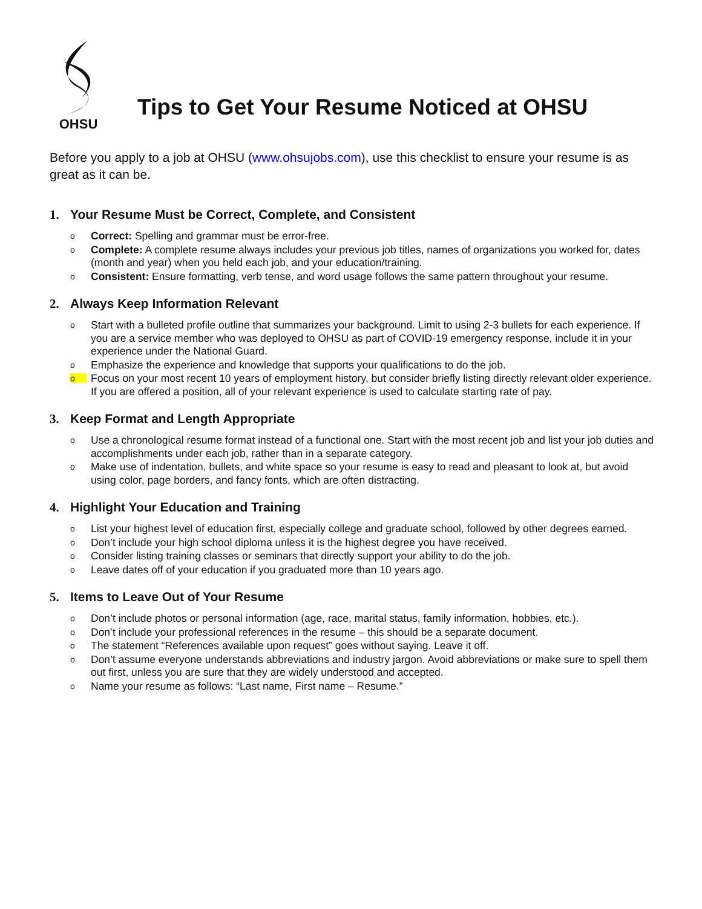OHSU
Tips to Get Your Resume Noticed at OHSU
Before you apply to a job at OHSU (www.ohsujobs.com), use this checklist to ensure your resume is as great as it can be.
1. Your Resume Must be Correct, Complete, and Consistent
o Correct: Spelling and grammar must be error-free.
o Complete: A complete resume always includes your previous job titles, names of organizations you worked for, dates (month and year) when you held each job, and your education/training.
o Consistent: Ensure formatting, verb tense, and word usage follows the same pattern throughout your resume.
2. Always Keep Information Relevant
o Start with a bulleted profile outline that summarizes your background. Limit to using 2-3 bullets for each experience. If you are a service member who was deployed to OHSU as part of COVID-19 emergency response, include it in your experience under the National Guard.
o Emphasize the experience and knowledge that supports your qualifications to do the job.
o Focus on your most recent 10 years of employment history, but consider briefly listing directly relevant older experience. If you are offered a position, all of your relevant experience is used to calculate starting rate of pay.
3. Keep Format and Length Appropriate
o Use a chronological resume format instead of a functional one. Start with the most recent job and list your job duties and accomplishments under each job, rather than in a separate category.
o Make use of indentation, bullets, and white space so your resume is easy to read and pleasant to look at, but avoid using color, page borders, and fancy fonts, which are often distracting.
4. Highlight Your Education and Training
o List your highest level of education first, especially college and graduate school, followed by other degrees earned.
o Don’t include your high school diploma unless it is the highest degree you have received.
o Consider listing training classes or seminars that directly support your ability to do the job.
o Leave dates off of your education if you graduated more than 10 years ago.
5. Items to Leave Out of Your Resume
o Don’t include photos or personal information (age, race, marital status, family information, hobbies, etc.).
o Don’t include your professional references in the resume – this should be a separate document.
o The statement “References available upon request” goes without saying. Leave it off.
o Don’t assume everyone understands abbreviations and industry jargon. Avoid abbreviations or make sure to spell them out first, unless you are sure that they are widely understood and accepted.
o Name your resume as follows: “Last name, First name – Resume.”